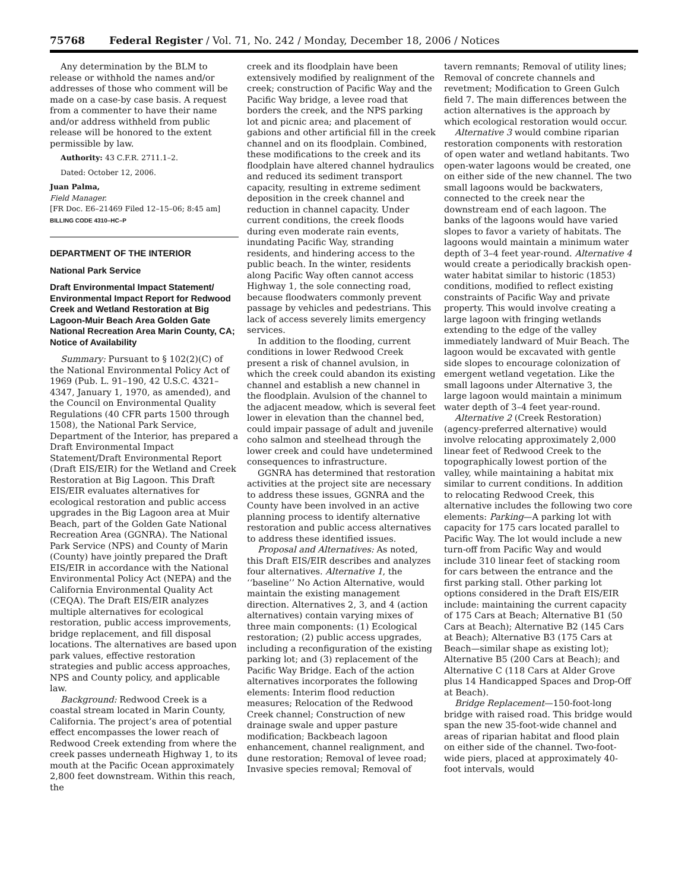75768 Federal Register / Vol. 71, No. 242 / Monday, December 18, 2006 / Notices
Any determination by the BLM to release or withhold the names and/or addresses of those who comment will be made on a case-by case basis. A request from a commenter to have their name and/or address withheld from public release will be honored to the extent permissible by law.
Authority: 43 C.F.R. 2711.1–2.
Dated: October 12, 2006.
Juan Palma,
Field Manager.
[FR Doc. E6–21469 Filed 12–15–06; 8:45 am]
BILLING CODE 4310–HC–P
DEPARTMENT OF THE INTERIOR
National Park Service
Draft Environmental Impact Statement/ Environmental Impact Report for Redwood Creek and Wetland Restoration at Big Lagoon-Muir Beach Area Golden Gate National Recreation Area Marin County, CA; Notice of Availability
Summary: Pursuant to § 102(2)(C) of the National Environmental Policy Act of 1969 (Pub. L. 91–190, 42 U.S.C. 4321–4347, January 1, 1970, as amended), and the Council on Environmental Quality Regulations (40 CFR parts 1500 through 1508), the National Park Service, Department of the Interior, has prepared a Draft Environmental Impact Statement/Draft Environmental Report (Draft EIS/EIR) for the Wetland and Creek Restoration at Big Lagoon. This Draft EIS/EIR evaluates alternatives for ecological restoration and public access upgrades in the Big Lagoon area at Muir Beach, part of the Golden Gate National Recreation Area (GGNRA). The National Park Service (NPS) and County of Marin (County) have jointly prepared the Draft EIS/EIR in accordance with the National Environmental Policy Act (NEPA) and the California Environmental Quality Act (CEQA). The Draft EIS/EIR analyzes multiple alternatives for ecological restoration, public access improvements, bridge replacement, and fill disposal locations. The alternatives are based upon park values, effective restoration strategies and public access approaches, NPS and County policy, and applicable law.
Background: Redwood Creek is a coastal stream located in Marin County, California. The project’s area of potential effect encompasses the lower reach of Redwood Creek extending from where the creek passes underneath Highway 1, to its mouth at the Pacific Ocean approximately 2,800 feet downstream. Within this reach, the
creek and its floodplain have been extensively modified by realignment of the creek; construction of Pacific Way and the Pacific Way bridge, a levee road that borders the creek, and the NPS parking lot and picnic area; and placement of gabions and other artificial fill in the creek channel and on its floodplain. Combined, these modifications to the creek and its floodplain have altered channel hydraulics and reduced its sediment transport capacity, resulting in extreme sediment deposition in the creek channel and reduction in channel capacity. Under current conditions, the creek floods during even moderate rain events, inundating Pacific Way, stranding residents, and hindering access to the public beach. In the winter, residents along Pacific Way often cannot access Highway 1, the sole connecting road, because floodwaters commonly prevent passage by vehicles and pedestrians. This lack of access severely limits emergency services.
In addition to the flooding, current conditions in lower Redwood Creek present a risk of channel avulsion, in which the creek could abandon its existing channel and establish a new channel in the floodplain. Avulsion of the channel to the adjacent meadow, which is several feet lower in elevation than the channel bed, could impair passage of adult and juvenile coho salmon and steelhead through the lower creek and could have undetermined consequences to infrastructure.
GGNRA has determined that restoration activities at the project site are necessary to address these issues, GGNRA and the County have been involved in an active planning process to identify alternative restoration and public access alternatives to address these identified issues.
Proposal and Alternatives: As noted, this Draft EIS/EIR describes and analyzes four alternatives. Alternative 1, the ‘‘baseline’’ No Action Alternative, would maintain the existing management direction. Alternatives 2, 3, and 4 (action alternatives) contain varying mixes of three main components: (1) Ecological restoration; (2) public access upgrades, including a reconfiguration of the existing parking lot; and (3) replacement of the Pacific Way Bridge. Each of the action alternatives incorporates the following elements: Interim flood reduction measures; Relocation of the Redwood Creek channel; Construction of new drainage swale and upper pasture modification; Backbeach lagoon enhancement, channel realignment, and dune restoration; Removal of levee road; Invasive species removal; Removal of
tavern remnants; Removal of utility lines; Removal of concrete channels and revetment; Modification to Green Gulch field 7. The main differences between the action alternatives is the approach by which ecological restoration would occur.
Alternative 3 would combine riparian restoration components with restoration of open water and wetland habitants. Two open-water lagoons would be created, one on either side of the new channel. The two small lagoons would be backwaters, connected to the creek near the downstream end of each lagoon. The banks of the lagoons would have varied slopes to favor a variety of habitats. The lagoons would maintain a minimum water depth of 3–4 feet year-round. Alternative 4 would create a periodically brackish open-water habitat similar to historic (1853) conditions, modified to reflect existing constraints of Pacific Way and private property. This would involve creating a large lagoon with fringing wetlands extending to the edge of the valley immediately landward of Muir Beach. The lagoon would be excavated with gentle side slopes to encourage colonization of emergent wetland vegetation. Like the small lagoons under Alternative 3, the large lagoon would maintain a minimum water depth of 3–4 feet year-round.
Alternative 2 (Creek Restoration) (agency-preferred alternative) would involve relocating approximately 2,000 linear feet of Redwood Creek to the topographically lowest portion of the valley, while maintaining a habitat mix similar to current conditions. In addition to relocating Redwood Creek, this alternative includes the following two core elements: Parking—A parking lot with capacity for 175 cars located parallel to Pacific Way. The lot would include a new turn-off from Pacific Way and would include 310 linear feet of stacking room for cars between the entrance and the first parking stall. Other parking lot options considered in the Draft EIS/EIR include: maintaining the current capacity of 175 Cars at Beach; Alternative B1 (50 Cars at Beach); Alternative B2 (145 Cars at Beach); Alternative B3 (175 Cars at Beach—similar shape as existing lot); Alternative B5 (200 Cars at Beach); and Alternative C (118 Cars at Alder Grove plus 14 Handicapped Spaces and Drop-Off at Beach).
Bridge Replacement—150-foot-long bridge with raised road. This bridge would span the new 35-foot-wide channel and areas of riparian habitat and flood plain on either side of the channel. Two-foot-wide piers, placed at approximately 40-foot intervals, would